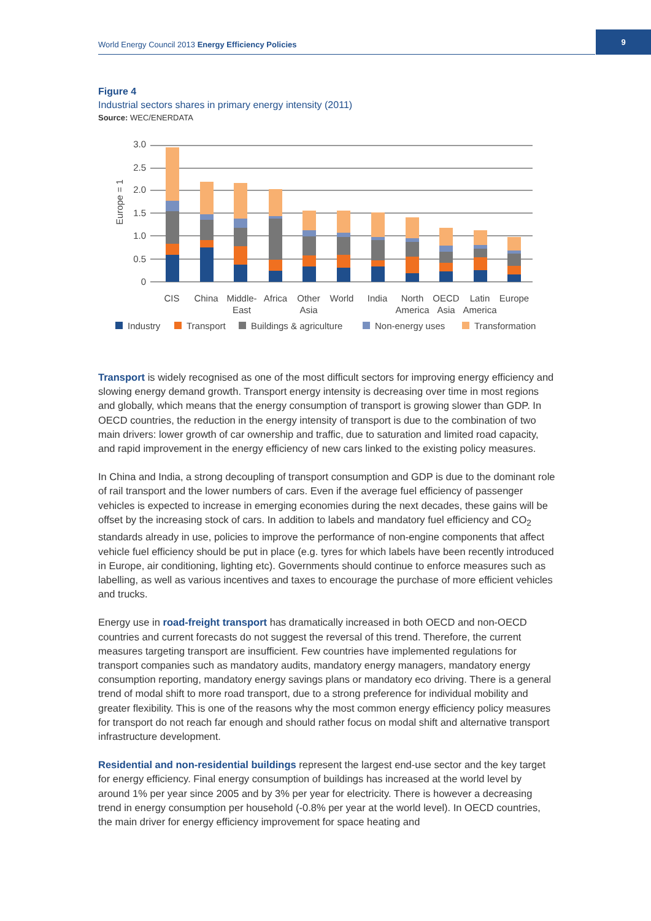World Energy Council 2013 Energy Efficiency Policies
9
Figure 4
Industrial sectors shares in primary energy intensity (2011)
Source: WEC/ENERDATA
0
0.5
1.0
1.5
2.0
2.5
3.0
Europe = 1
CIS
China
Middle-
East
Africa
Other
Asia
World
India
North
America
OECD
Asia
Latin
America
Europe
Industry
Transport
Buildings & agriculture
Non-energy uses
Transformation
Transport is widely recognised as one of the most difficult sectors for improving energy efficiency and slowing energy demand growth. Transport energy intensity is decreasing over time in most regions and globally, which means that the energy consumption of transport is growing slower than GDP. In OECD countries, the reduction in the energy intensity of transport is due to the combination of two main drivers: lower growth of car ownership and traffic, due to saturation and limited road capacity, and rapid improvement in the energy efficiency of new cars linked to the existing policy measures.
In China and India, a strong decoupling of transport consumption and GDP is due to the dominant role of rail transport and the lower numbers of cars. Even if the average fuel efficiency of passenger vehicles is expected to increase in emerging economies during the next decades, these gains will be offset by the increasing stock of cars. In addition to labels and mandatory fuel efficiency and CO<sub>2</sub> standards already in use, policies to improve the performance of non-engine components that affect vehicle fuel efficiency should be put in place (e.g. tyres for which labels have been recently introduced in Europe, air conditioning, lighting etc). Governments should continue to enforce measures such as labelling, as well as various incentives and taxes to encourage the purchase of more efficient vehicles and trucks.
Energy use in road-freight transport has dramatically increased in both OECD and non-OECD countries and current forecasts do not suggest the reversal of this trend. Therefore, the current measures targeting transport are insufficient. Few countries have implemented regulations for transport companies such as mandatory audits, mandatory energy managers, mandatory energy consumption reporting, mandatory energy savings plans or mandatory eco driving. There is a general trend of modal shift to more road transport, due to a strong preference for individual mobility and greater flexibility. This is one of the reasons why the most common energy efficiency policy measures for transport do not reach far enough and should rather focus on modal shift and alternative transport infrastructure development.
Residential and non-residential buildings represent the largest end-use sector and the key target for energy efficiency. Final energy consumption of buildings has increased at the world level by around 1% per year since 2005 and by 3% per year for electricity. There is however a decreasing trend in energy consumption per household (-0.8% per year at the world level). In OECD countries, the main driver for energy efficiency improvement for space heating and